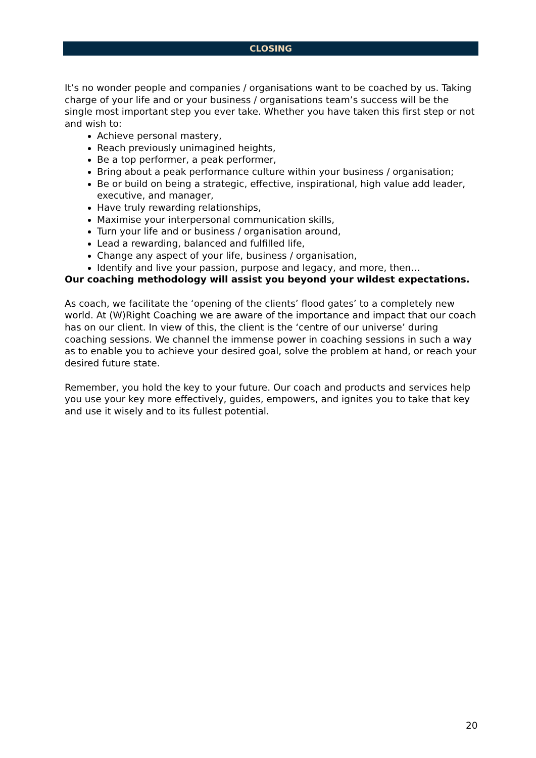CLOSING
It’s no wonder people and companies / organisations want to be coached by us. Taking charge of your life and or your business / organisations team’s success will be the single most important step you ever take. Whether you have taken this first step or not and wish to:
Achieve personal mastery,
Reach previously unimagined heights,
Be a top performer, a peak performer,
Bring about a peak performance culture within your business / organisation;
Be or build on being a strategic, effective, inspirational, high value add leader, executive, and manager,
Have truly rewarding relationships,
Maximise your interpersonal communication skills,
Turn your life and or business / organisation around,
Lead a rewarding, balanced and fulfilled life,
Change any aspect of your life, business / organisation,
Identify and live your passion, purpose and legacy, and more, then…
Our coaching methodology will assist you beyond your wildest expectations.
As coach, we facilitate the ‘opening of the clients’ flood gates’ to a completely new world. At (W)Right Coaching we are aware of the importance and impact that our coach has on our client. In view of this, the client is the ‘centre of our universe’ during coaching sessions. We channel the immense power in coaching sessions in such a way as to enable you to achieve your desired goal, solve the problem at hand, or reach your desired future state.
Remember, you hold the key to your future. Our coach and products and services help you use your key more effectively, guides, empowers, and ignites you to take that key and use it wisely and to its fullest potential.
20